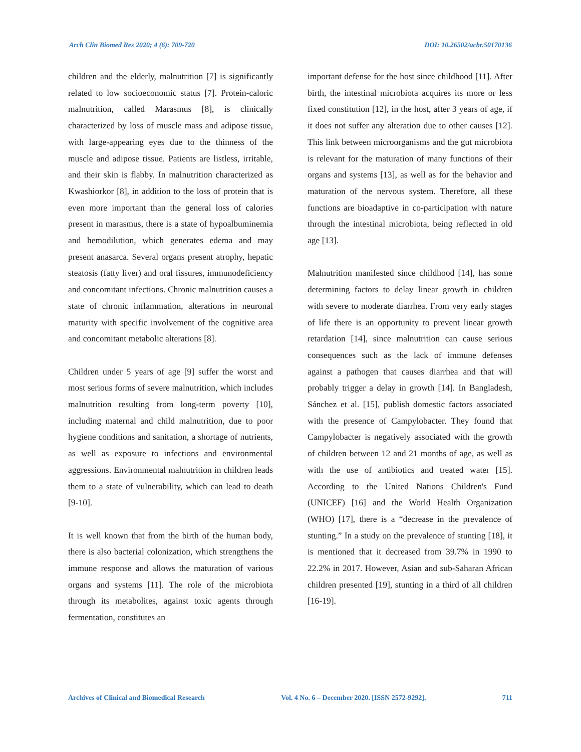Arch Clin Biomed Res 2020; 4 (6): 709-720 DOI: 10.26502/acbr.50170136
children and the elderly, malnutrition [7] is significantly related to low socioeconomic status [7]. Protein-caloric malnutrition, called Marasmus [8], is clinically characterized by loss of muscle mass and adipose tissue, with large-appearing eyes due to the thinness of the muscle and adipose tissue. Patients are listless, irritable, and their skin is flabby. In malnutrition characterized as Kwashiorkor [8], in addition to the loss of protein that is even more important than the general loss of calories present in marasmus, there is a state of hypoalbuminemia and hemodilution, which generates edema and may present anasarca. Several organs present atrophy, hepatic steatosis (fatty liver) and oral fissures, immunodeficiency and concomitant infections. Chronic malnutrition causes a state of chronic inflammation, alterations in neuronal maturity with specific involvement of the cognitive area and concomitant metabolic alterations [8].
Children under 5 years of age [9] suffer the worst and most serious forms of severe malnutrition, which includes malnutrition resulting from long-term poverty [10], including maternal and child malnutrition, due to poor hygiene conditions and sanitation, a shortage of nutrients, as well as exposure to infections and environmental aggressions. Environmental malnutrition in children leads them to a state of vulnerability, which can lead to death [9-10].
It is well known that from the birth of the human body, there is also bacterial colonization, which strengthens the immune response and allows the maturation of various organs and systems [11]. The role of the microbiota through its metabolites, against toxic agents through fermentation, constitutes an
important defense for the host since childhood [11]. After birth, the intestinal microbiota acquires its more or less fixed constitution [12], in the host, after 3 years of age, if it does not suffer any alteration due to other causes [12]. This link between microorganisms and the gut microbiota is relevant for the maturation of many functions of their organs and systems [13], as well as for the behavior and maturation of the nervous system. Therefore, all these functions are bioadaptive in co-participation with nature through the intestinal microbiota, being reflected in old age [13].
Malnutrition manifested since childhood [14], has some determining factors to delay linear growth in children with severe to moderate diarrhea. From very early stages of life there is an opportunity to prevent linear growth retardation [14], since malnutrition can cause serious consequences such as the lack of immune defenses against a pathogen that causes diarrhea and that will probably trigger a delay in growth [14]. In Bangladesh, Sánchez et al. [15], publish domestic factors associated with the presence of Campylobacter. They found that Campylobacter is negatively associated with the growth of children between 12 and 21 months of age, as well as with the use of antibiotics and treated water [15]. According to the United Nations Children's Fund (UNICEF) [16] and the World Health Organization (WHO) [17], there is a “decrease in the prevalence of stunting.” In a study on the prevalence of stunting [18], it is mentioned that it decreased from 39.7% in 1990 to 22.2% in 2017. However, Asian and sub-Saharan African children presented [19], stunting in a third of all children [16-19].
Archives of Clinical and Biomedical Research Vol. 4 No. 6 – December 2020. [ISSN 2572-9292]. 711